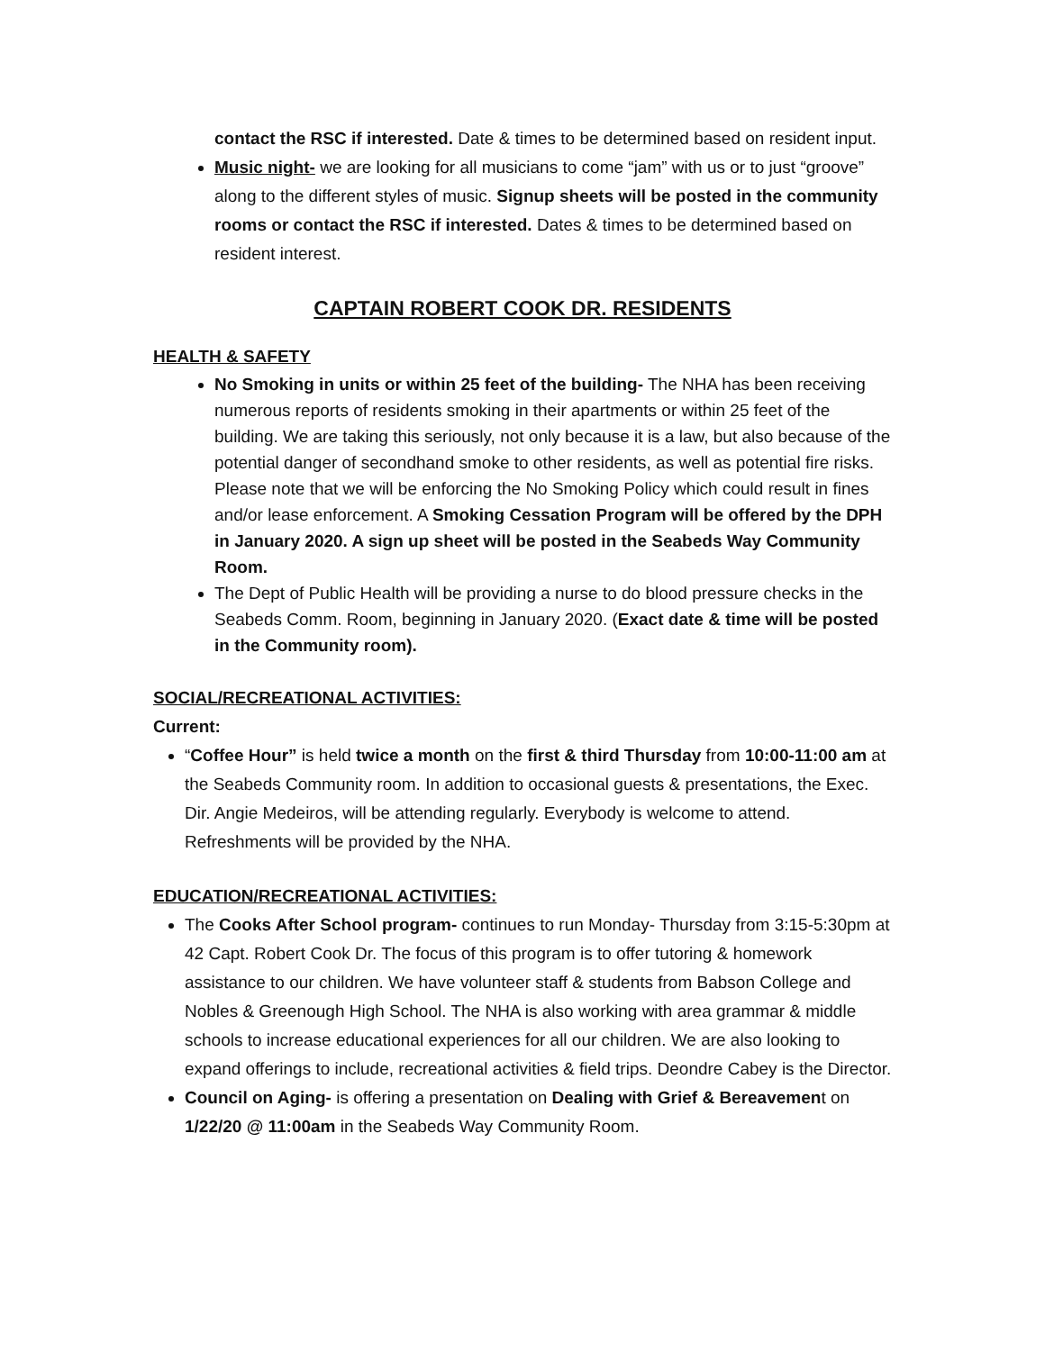contact the RSC if interested. Date & times to be determined based on resident input.
Music night- we are looking for all musicians to come “jam” with us or to just “groove” along to the different styles of music. Signup sheets will be posted in the community rooms or contact the RSC if interested. Dates & times to be determined based on resident interest.
CAPTAIN ROBERT COOK DR. RESIDENTS
HEALTH & SAFETY
No Smoking in units or within 25 feet of the building- The NHA has been receiving numerous reports of residents smoking in their apartments or within 25 feet of the building. We are taking this seriously, not only because it is a law, but also because of the potential danger of secondhand smoke to other residents, as well as potential fire risks. Please note that we will be enforcing the No Smoking Policy which could result in fines and/or lease enforcement. A Smoking Cessation Program will be offered by the DPH in January 2020. A sign up sheet will be posted in the Seabeds Way Community Room.
The Dept of Public Health will be providing a nurse to do blood pressure checks in the Seabeds Comm. Room, beginning in January 2020. (Exact date & time will be posted in the Community room).
SOCIAL/RECREATIONAL ACTIVITIES:
Current:
“Coffee Hour” is held twice a month on the first & third Thursday from 10:00-11:00 am at the Seabeds Community room. In addition to occasional guests & presentations, the Exec. Dir. Angie Medeiros, will be attending regularly. Everybody is welcome to attend. Refreshments will be provided by the NHA.
EDUCATION/RECREATIONAL ACTIVITIES:
The Cooks After School program- continues to run Monday- Thursday from 3:15-5:30pm at 42 Capt. Robert Cook Dr. The focus of this program is to offer tutoring & homework assistance to our children. We have volunteer staff & students from Babson College and Nobles & Greenough High School. The NHA is also working with area grammar & middle schools to increase educational experiences for all our children. We are also looking to expand offerings to include, recreational activities & field trips. Deondre Cabey is the Director.
Council on Aging- is offering a presentation on Dealing with Grief & Bereavement on 1/22/20 @ 11:00am in the Seabeds Way Community Room.